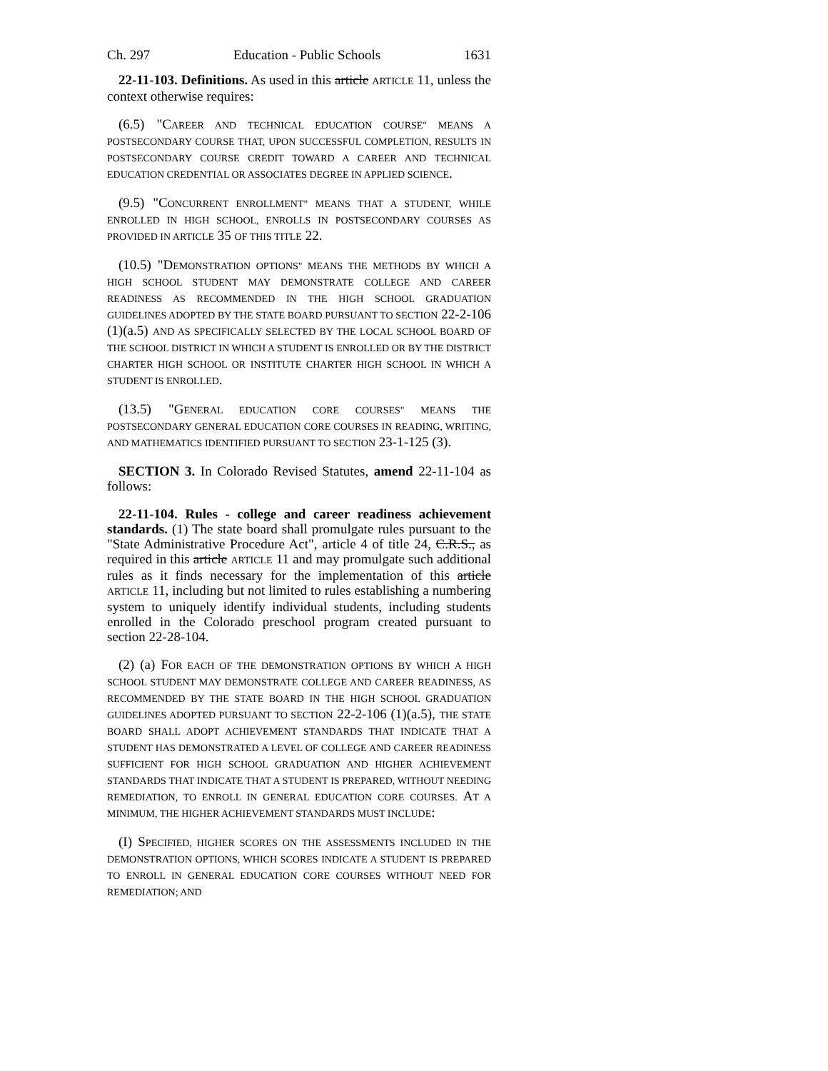Ch. 297 Education - Public Schools 1631
22-11-103. Definitions. As used in this article ARTICLE 11, unless the context otherwise requires:
(6.5) "CAREER AND TECHNICAL EDUCATION COURSE" MEANS A POSTSECONDARY COURSE THAT, UPON SUCCESSFUL COMPLETION, RESULTS IN POSTSECONDARY COURSE CREDIT TOWARD A CAREER AND TECHNICAL EDUCATION CREDENTIAL OR ASSOCIATES DEGREE IN APPLIED SCIENCE.
(9.5) "CONCURRENT ENROLLMENT" MEANS THAT A STUDENT, WHILE ENROLLED IN HIGH SCHOOL, ENROLLS IN POSTSECONDARY COURSES AS PROVIDED IN ARTICLE 35 OF THIS TITLE 22.
(10.5) "DEMONSTRATION OPTIONS" MEANS THE METHODS BY WHICH A HIGH SCHOOL STUDENT MAY DEMONSTRATE COLLEGE AND CAREER READINESS AS RECOMMENDED IN THE HIGH SCHOOL GRADUATION GUIDELINES ADOPTED BY THE STATE BOARD PURSUANT TO SECTION 22-2-106 (1)(a.5) AND AS SPECIFICALLY SELECTED BY THE LOCAL SCHOOL BOARD OF THE SCHOOL DISTRICT IN WHICH A STUDENT IS ENROLLED OR BY THE DISTRICT CHARTER HIGH SCHOOL OR INSTITUTE CHARTER HIGH SCHOOL IN WHICH A STUDENT IS ENROLLED.
(13.5) "GENERAL EDUCATION CORE COURSES" MEANS THE POSTSECONDARY GENERAL EDUCATION CORE COURSES IN READING, WRITING, AND MATHEMATICS IDENTIFIED PURSUANT TO SECTION 23-1-125 (3).
SECTION 3. In Colorado Revised Statutes, amend 22-11-104 as follows:
22-11-104. Rules - college and career readiness achievement standards. (1) The state board shall promulgate rules pursuant to the "State Administrative Procedure Act", article 4 of title 24, C.R.S., as required in this article ARTICLE 11 and may promulgate such additional rules as it finds necessary for the implementation of this article ARTICLE 11, including but not limited to rules establishing a numbering system to uniquely identify individual students, including students enrolled in the Colorado preschool program created pursuant to section 22-28-104.
(2) (a) FOR EACH OF THE DEMONSTRATION OPTIONS BY WHICH A HIGH SCHOOL STUDENT MAY DEMONSTRATE COLLEGE AND CAREER READINESS, AS RECOMMENDED BY THE STATE BOARD IN THE HIGH SCHOOL GRADUATION GUIDELINES ADOPTED PURSUANT TO SECTION 22-2-106 (1)(a.5), THE STATE BOARD SHALL ADOPT ACHIEVEMENT STANDARDS THAT INDICATE THAT A STUDENT HAS DEMONSTRATED A LEVEL OF COLLEGE AND CAREER READINESS SUFFICIENT FOR HIGH SCHOOL GRADUATION AND HIGHER ACHIEVEMENT STANDARDS THAT INDICATE THAT A STUDENT IS PREPARED, WITHOUT NEEDING REMEDIATION, TO ENROLL IN GENERAL EDUCATION CORE COURSES. AT A MINIMUM, THE HIGHER ACHIEVEMENT STANDARDS MUST INCLUDE:
(I) SPECIFIED, HIGHER SCORES ON THE ASSESSMENTS INCLUDED IN THE DEMONSTRATION OPTIONS, WHICH SCORES INDICATE A STUDENT IS PREPARED TO ENROLL IN GENERAL EDUCATION CORE COURSES WITHOUT NEED FOR REMEDIATION; AND